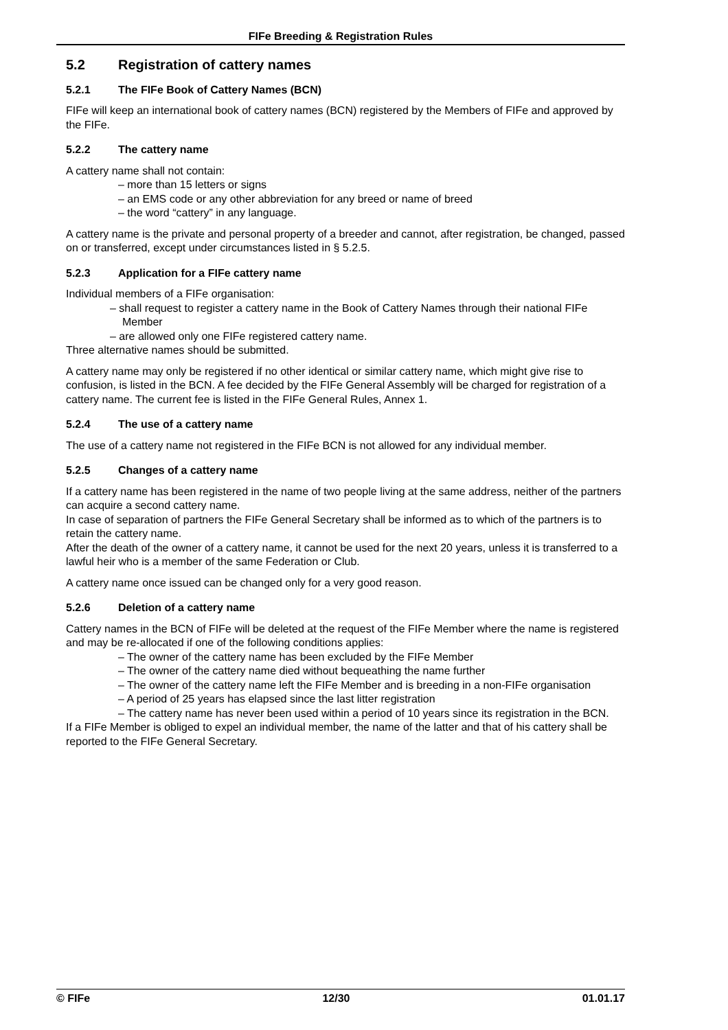FIFe Breeding & Registration Rules
5.2 Registration of cattery names
5.2.1 The FIFe Book of Cattery Names (BCN)
FIFe will keep an international book of cattery names (BCN) registered by the Members of FIFe and approved by the FIFe.
5.2.2 The cattery name
A cattery name shall not contain:
– more than 15 letters or signs
– an EMS code or any other abbreviation for any breed or name of breed
– the word “cattery” in any language.
A cattery name is the private and personal property of a breeder and cannot, after registration, be changed, passed on or transferred, except under circumstances listed in § 5.2.5.
5.2.3 Application for a FIFe cattery name
Individual members of a FIFe organisation:
– shall request to register a cattery name in the Book of Cattery Names through their national FIFe Member
– are allowed only one FIFe registered cattery name.
Three alternative names should be submitted.
A cattery name may only be registered if no other identical or similar cattery name, which might give rise to confusion, is listed in the BCN. A fee decided by the FIFe General Assembly will be charged for registration of a cattery name. The current fee is listed in the FIFe General Rules, Annex 1.
5.2.4 The use of a cattery name
The use of a cattery name not registered in the FIFe BCN is not allowed for any individual member.
5.2.5 Changes of a cattery name
If a cattery name has been registered in the name of two people living at the same address, neither of the partners can acquire a second cattery name.
In case of separation of partners the FIFe General Secretary shall be informed as to which of the partners is to retain the cattery name.
After the death of the owner of a cattery name, it cannot be used for the next 20 years, unless it is transferred to a lawful heir who is a member of the same Federation or Club.
A cattery name once issued can be changed only for a very good reason.
5.2.6 Deletion of a cattery name
Cattery names in the BCN of FIFe will be deleted at the request of the FIFe Member where the name is registered and may be re-allocated if one of the following conditions applies:
– The owner of the cattery name has been excluded by the FIFe Member
– The owner of the cattery name died without bequeathing the name further
– The owner of the cattery name left the FIFe Member and is breeding in a non-FIFe organisation
– A period of 25 years has elapsed since the last litter registration
– The cattery name has never been used within a period of 10 years since its registration in the BCN.
If a FIFe Member is obliged to expel an individual member, the name of the latter and that of his cattery shall be reported to the FIFe General Secretary.
© FIFe 12/30 01.01.17